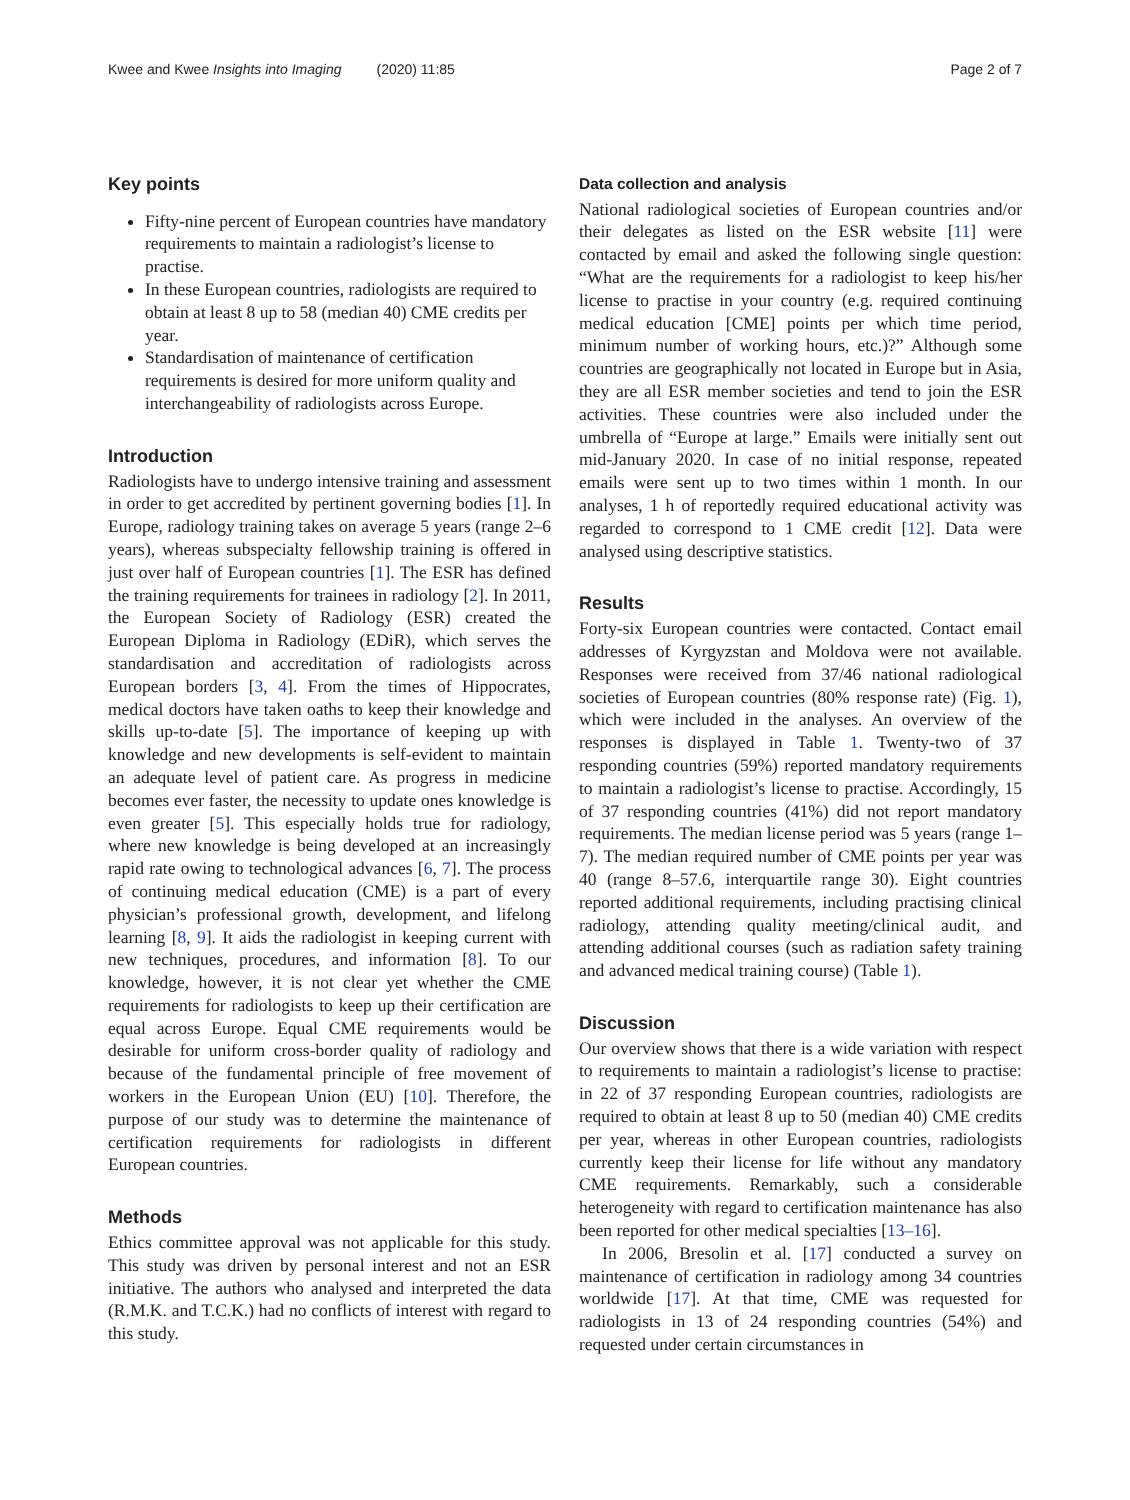Kwee and Kwee Insights into Imaging (2020) 11:85 Page 2 of 7
Key points
Fifty-nine percent of European countries have mandatory requirements to maintain a radiologist’s license to practise.
In these European countries, radiologists are required to obtain at least 8 up to 58 (median 40) CME credits per year.
Standardisation of maintenance of certification requirements is desired for more uniform quality and interchangeability of radiologists across Europe.
Introduction
Radiologists have to undergo intensive training and assessment in order to get accredited by pertinent governing bodies [1]. In Europe, radiology training takes on average 5 years (range 2–6 years), whereas subspecialty fellowship training is offered in just over half of European countries [1]. The ESR has defined the training requirements for trainees in radiology [2]. In 2011, the European Society of Radiology (ESR) created the European Diploma in Radiology (EDiR), which serves the standardisation and accreditation of radiologists across European borders [3, 4]. From the times of Hippocrates, medical doctors have taken oaths to keep their knowledge and skills up-to-date [5]. The importance of keeping up with knowledge and new developments is self-evident to maintain an adequate level of patient care. As progress in medicine becomes ever faster, the necessity to update ones knowledge is even greater [5]. This especially holds true for radiology, where new knowledge is being developed at an increasingly rapid rate owing to technological advances [6, 7]. The process of continuing medical education (CME) is a part of every physician’s professional growth, development, and lifelong learning [8, 9]. It aids the radiologist in keeping current with new techniques, procedures, and information [8]. To our knowledge, however, it is not clear yet whether the CME requirements for radiologists to keep up their certification are equal across Europe. Equal CME requirements would be desirable for uniform cross-border quality of radiology and because of the fundamental principle of free movement of workers in the European Union (EU) [10]. Therefore, the purpose of our study was to determine the maintenance of certification requirements for radiologists in different European countries.
Methods
Ethics committee approval was not applicable for this study. This study was driven by personal interest and not an ESR initiative. The authors who analysed and interpreted the data (R.M.K. and T.C.K.) had no conflicts of interest with regard to this study.
Data collection and analysis
National radiological societies of European countries and/or their delegates as listed on the ESR website [11] were contacted by email and asked the following single question: “What are the requirements for a radiologist to keep his/her license to practise in your country (e.g. required continuing medical education [CME] points per which time period, minimum number of working hours, etc.)?” Although some countries are geographically not located in Europe but in Asia, they are all ESR member societies and tend to join the ESR activities. These countries were also included under the umbrella of “Europe at large.” Emails were initially sent out mid-January 2020. In case of no initial response, repeated emails were sent up to two times within 1 month. In our analyses, 1 h of reportedly required educational activity was regarded to correspond to 1 CME credit [12]. Data were analysed using descriptive statistics.
Results
Forty-six European countries were contacted. Contact email addresses of Kyrgyzstan and Moldova were not available. Responses were received from 37/46 national radiological societies of European countries (80% response rate) (Fig. 1), which were included in the analyses. An overview of the responses is displayed in Table 1. Twenty-two of 37 responding countries (59%) reported mandatory requirements to maintain a radiologist’s license to practise. Accordingly, 15 of 37 responding countries (41%) did not report mandatory requirements. The median license period was 5 years (range 1–7). The median required number of CME points per year was 40 (range 8–57.6, interquartile range 30). Eight countries reported additional requirements, including practising clinical radiology, attending quality meeting/clinical audit, and attending additional courses (such as radiation safety training and advanced medical training course) (Table 1).
Discussion
Our overview shows that there is a wide variation with respect to requirements to maintain a radiologist’s license to practise: in 22 of 37 responding European countries, radiologists are required to obtain at least 8 up to 50 (median 40) CME credits per year, whereas in other European countries, radiologists currently keep their license for life without any mandatory CME requirements. Remarkably, such a considerable heterogeneity with regard to certification maintenance has also been reported for other medical specialties [13–16].
In 2006, Bresolin et al. [17] conducted a survey on maintenance of certification in radiology among 34 countries worldwide [17]. At that time, CME was requested for radiologists in 13 of 24 responding countries (54%) and requested under certain circumstances in